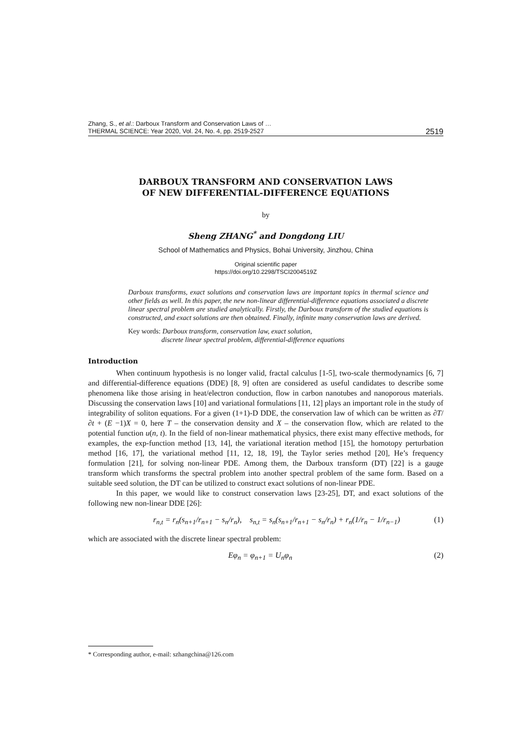Zhang, S., et al.: Darboux Transform and Conservation Laws of …
THERMAL SCIENCE: Year 2020, Vol. 24, No. 4, pp. 2519-2527
2519
DARBOUX TRANSFORM AND CONSERVATION LAWS
OF NEW DIFFERENTIAL-DIFFERENCE EQUATIONS
by
Sheng ZHANG<sup>*</sup> and Dongdong LIU
School of Mathematics and Physics, Bohai University, Jinzhou, China
Original scientific paper
https://doi.org/10.2298/TSCI2004519Z
Darboux transforms, exact solutions and conservation laws are important topics in thermal science and other fields as well. In this paper, the new non-linear differential-difference equations associated a discrete linear spectral problem are studied analytically. Firstly, the Darboux transform of the studied equations is constructed, and exact solutions are then obtained. Finally, infinite many conservation laws are derived.
Key words: Darboux transform, conservation law, exact solution,
discrete linear spectral problem, differential-difference equations
Introduction
When continuum hypothesis is no longer valid, fractal calculus [1-5], two-scale thermodynamics [6, 7] and differential-difference equations (DDE) [8, 9] often are considered as useful candidates to describe some phenomena like those arising in heat/electron conduction, flow in carbon nanotubes and nanoporous materials. Discussing the conservation laws [10] and variational formulations [11, 12] plays an important role in the study of integrability of soliton equations. For a given (1+1)-D DDE, the conservation law of which can be written as ∂T/∂t + (E −1)X = 0, here T – the conservation density and X – the conservation flow, which are related to the potential function u(n, t). In the field of non-linear mathematical physics, there exist many effective methods, for examples, the exp-function method [13, 14], the variational iteration method [15], the homotopy perturbation method [16, 17], the variational method [11, 12, 18, 19], the Taylor series method [20], He’s frequency formulation [21], for solving non-linear PDE. Among them, the Darboux transform (DT) [22] is a gauge transform which transforms the spectral problem into another spectral problem of the same form. Based on a suitable seed solution, the DT can be utilized to construct exact solutions of non-linear PDE.
In this paper, we would like to construct conservation laws [23-25], DT, and exact solutions of the following new non-linear DDE [26]:
r<sub>n,t</sub> = r<sub>n</sub>(s<sub>n+1</sub>/r<sub>n+1</sub> − s<sub>n</sub>/r<sub>n</sub>), s<sub>n,t</sub> = s<sub>n</sub>(s<sub>n+1</sub>/r<sub>n+1</sub> − s<sub>n</sub>/r<sub>n</sub>) + r<sub>n</sub>(1/r<sub>n</sub> − 1/r<sub>n−1</sub>) (1)
which are associated with the discrete linear spectral problem:
Eφ<sub>n</sub> = φ<sub>n+1</sub> = U<sub>n</sub>φ<sub>n</sub> (2)
* Corresponding author, e-mail: szhangchina@126.com